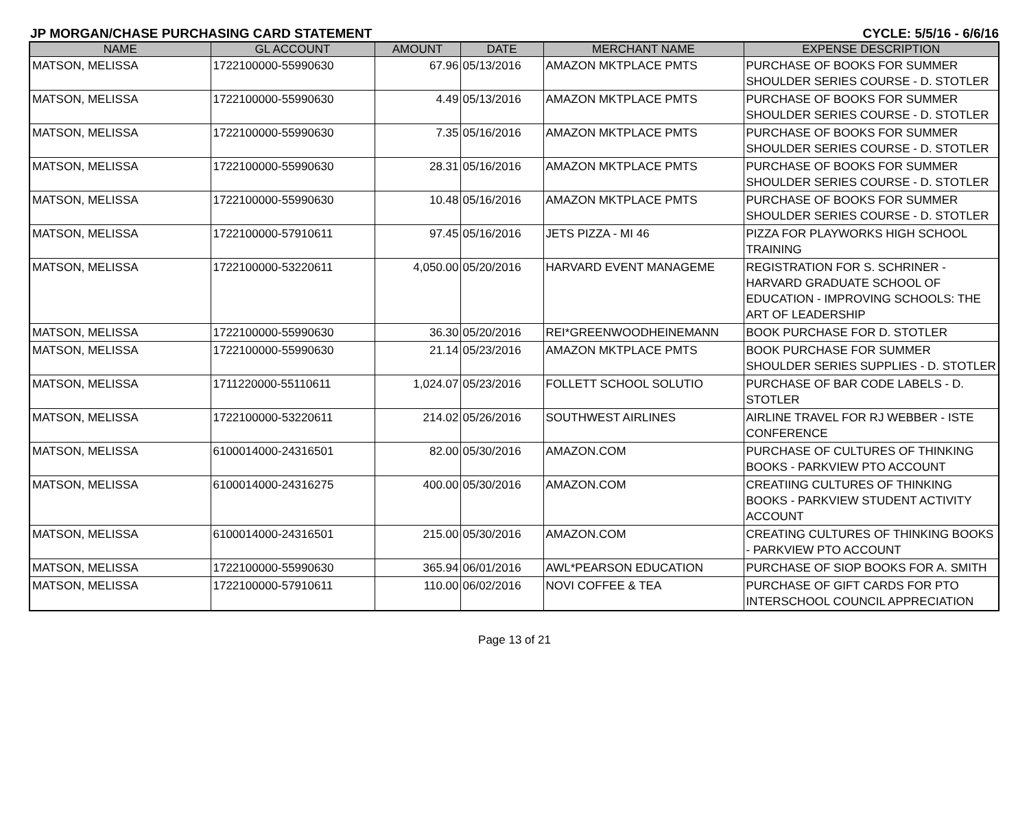JP MORGAN/CHASE PURCHASING CARD STATEMENT CYCLE: 5/5/16 - 6/6/16
| NAME | GL ACCOUNT | AMOUNT | DATE | MERCHANT NAME | EXPENSE DESCRIPTION |
| --- | --- | --- | --- | --- | --- |
| MATSON, MELISSA | 1722100000-55990630 | 67.96 | 05/13/2016 | AMAZON MKTPLACE PMTS | PURCHASE OF BOOKS FOR SUMMER SHOULDER SERIES COURSE - D. STOTLER |
| MATSON, MELISSA | 1722100000-55990630 | 4.49 | 05/13/2016 | AMAZON MKTPLACE PMTS | PURCHASE OF BOOKS FOR SUMMER SHOULDER SERIES COURSE - D. STOTLER |
| MATSON, MELISSA | 1722100000-55990630 | 7.35 | 05/16/2016 | AMAZON MKTPLACE PMTS | PURCHASE OF BOOKS FOR SUMMER SHOULDER SERIES COURSE - D. STOTLER |
| MATSON, MELISSA | 1722100000-55990630 | 28.31 | 05/16/2016 | AMAZON MKTPLACE PMTS | PURCHASE OF BOOKS FOR SUMMER SHOULDER SERIES COURSE - D. STOTLER |
| MATSON, MELISSA | 1722100000-55990630 | 10.48 | 05/16/2016 | AMAZON MKTPLACE PMTS | PURCHASE OF BOOKS FOR SUMMER SHOULDER SERIES COURSE - D. STOTLER |
| MATSON, MELISSA | 1722100000-57910611 | 97.45 | 05/16/2016 | JETS PIZZA - MI 46 | PIZZA FOR PLAYWORKS HIGH SCHOOL TRAINING |
| MATSON, MELISSA | 1722100000-53220611 | 4,050.00 | 05/20/2016 | HARVARD EVENT MANAGEME | REGISTRATION FOR S. SCHRINER - HARVARD GRADUATE SCHOOL OF EDUCATION - IMPROVING SCHOOLS: THE ART OF LEADERSHIP |
| MATSON, MELISSA | 1722100000-55990630 | 36.30 | 05/20/2016 | REI*GREENWOODHEINEMANN | BOOK PURCHASE FOR D. STOTLER |
| MATSON, MELISSA | 1722100000-55990630 | 21.14 | 05/23/2016 | AMAZON MKTPLACE PMTS | BOOK PURCHASE FOR SUMMER SHOULDER SERIES SUPPLIES - D. STOTLER |
| MATSON, MELISSA | 1711220000-55110611 | 1,024.07 | 05/23/2016 | FOLLETT SCHOOL SOLUTIO | PURCHASE OF BAR CODE LABELS - D. STOTLER |
| MATSON, MELISSA | 1722100000-53220611 | 214.02 | 05/26/2016 | SOUTHWEST AIRLINES | AIRLINE TRAVEL FOR RJ WEBBER - ISTE CONFERENCE |
| MATSON, MELISSA | 6100014000-24316501 | 82.00 | 05/30/2016 | AMAZON.COM | PURCHASE OF CULTURES OF THINKING BOOKS - PARKVIEW PTO ACCOUNT |
| MATSON, MELISSA | 6100014000-24316275 | 400.00 | 05/30/2016 | AMAZON.COM | CREATIING CULTURES OF THINKING BOOKS - PARKVIEW STUDENT ACTIVITY ACCOUNT |
| MATSON, MELISSA | 6100014000-24316501 | 215.00 | 05/30/2016 | AMAZON.COM | CREATING CULTURES OF THINKING BOOKS - PARKVIEW PTO ACCOUNT |
| MATSON, MELISSA | 1722100000-55990630 | 365.94 | 06/01/2016 | AWL*PEARSON EDUCATION | PURCHASE OF SIOP BOOKS FOR A. SMITH |
| MATSON, MELISSA | 1722100000-57910611 | 110.00 | 06/02/2016 | NOVI COFFEE & TEA | PURCHASE OF GIFT CARDS FOR PTO INTERSCHOOL COUNCIL APPRECIATION |
Page 13 of 21